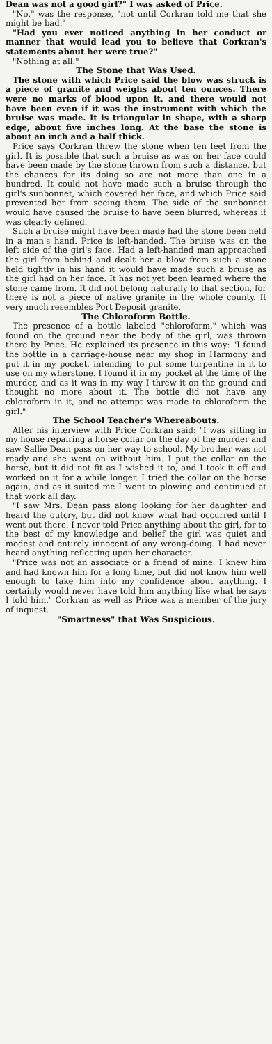Dean was not a good girl?" I was asked of Price.
"No," was the response, "not until Corkran told me that she might be bad."
"Had you ever noticed anything in her conduct or manner that would lead you to believe that Corkran's statements about her were true?"
"Nothing at all."
The Stone that Was Used.
The stone with which Price said the blow was struck is a piece of granite and weighs about ten ounces. There were no marks of blood upon it, and there would not have been even if it was the instrument with which the bruise was made. It is triangular in shape, with a sharp edge, about five inches long. At the base the stone is about an inch and a half thick.
Price says Corkran threw the stone when ten feet from the girl. It is possible that such a bruise as was on her face could have been made by the stone thrown from such a distance, but the chances for its doing so are not more than one in a hundred. It could not have made such a bruise through the girl's sunbonnet, which covered her face, and which Price said prevented her from seeing them. The side of the sunbonnet would have caused the bruise to have been blurred, whereas it was clearly defined.
Such a bruise might have been made had the stone been held in a man's hand. Price is left-handed. The bruise was on the left side of the girl's face. Had a left-handed man approached the girl from behind and dealt her a blow from such a stone held tightly in his hand it would have made such a bruise as the girl had on her face. It has not yet been learned where the stone came from. It did not belong naturally to that section, for there is not a piece of native granite in the whole county. It very much resembles Port Deposit granite.
The Chloroform Bottle.
The presence of a bottle labeled "chloroform," which was found on the ground near the body of the girl, was thrown there by Price. He explained its presence in this way: "I found the bottle in a carriage-house near my shop in Harmony and put it in my pocket, intending to put some turpentine in it to use on my wherstone. I found it in my pocket at the time of the murder, and as it was in my way I threw it on the ground and thought no more about it. The bottle did not have any chloroform in it, and no attempt was made to chloroform the girl."
The School Teacher's Whereabouts.
After his interview with Price Corkran said: "I was sitting in my house repairing a horse collar on the day of the murder and saw Sallie Dean pass on her way to school. My brother was not ready and she went on without him. I put the collar on the horse, but it did not fit as I wished it to, and I took it off and worked on it for a while longer. I tried the collar on the horse again, and as it suited me I went to plowing and continued at that work all day.
"I saw Mrs. Dean pass along looking for her daughter and heard the outcry, but did not know what had occurred until I went out there. I never told Price anything about the girl, for to the best of my knowledge and belief the girl was quiet and modest and entirely innocent of any wrong-doing. I had never heard anything reflecting upon her character.
"Price was not an associate or a friend of mine. I knew him and had known him for a long time, but did not know him well enough to take him into my confidence about anything. I certainly would never have told him anything like what he says I told him." Corkran as well as Price was a member of the jury of inquest.
"Smartness" that Was Suspicious.